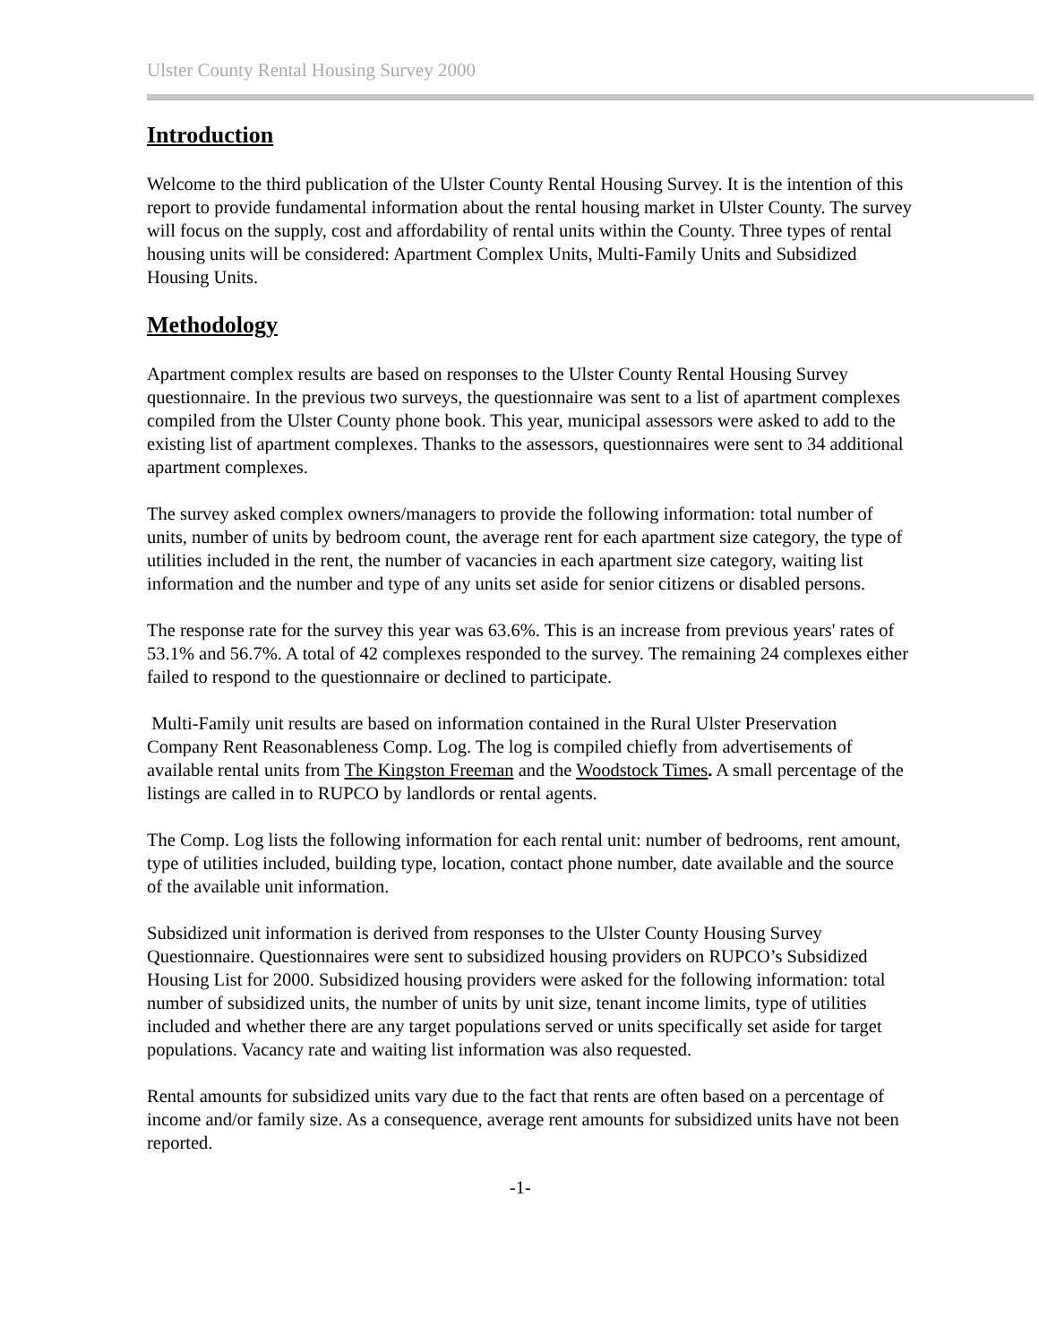Ulster County Rental Housing Survey 2000
Introduction
Welcome to the third publication of the Ulster County Rental Housing Survey. It is the intention of this report to provide fundamental information about the rental housing market in Ulster County. The survey will focus on the supply, cost and affordability of rental units within the County. Three types of rental housing units will be considered: Apartment Complex Units, Multi-Family Units and Subsidized Housing Units.
Methodology
Apartment complex results are based on responses to the Ulster County Rental Housing Survey questionnaire. In the previous two surveys, the questionnaire was sent to a list of apartment complexes compiled from the Ulster County phone book. This year, municipal assessors were asked to add to the existing list of apartment complexes. Thanks to the assessors, questionnaires were sent to 34 additional apartment complexes.
The survey asked complex owners/managers to provide the following information: total number of units, number of units by bedroom count, the average rent for each apartment size category, the type of utilities included in the rent, the number of vacancies in each apartment size category, waiting list information and the number and type of any units set aside for senior citizens or disabled persons.
The response rate for the survey this year was 63.6%. This is an increase from previous years' rates of 53.1% and 56.7%. A total of 42 complexes responded to the survey. The remaining 24 complexes either failed to respond to the questionnaire or declined to participate.
Multi-Family unit results are based on information contained in the Rural Ulster Preservation Company Rent Reasonableness Comp. Log. The log is compiled chiefly from advertisements of available rental units from The Kingston Freeman and the Woodstock Times. A small percentage of the listings are called in to RUPCO by landlords or rental agents.
The Comp. Log lists the following information for each rental unit: number of bedrooms, rent amount, type of utilities included, building type, location, contact phone number, date available and the source of the available unit information.
Subsidized unit information is derived from responses to the Ulster County Housing Survey Questionnaire. Questionnaires were sent to subsidized housing providers on RUPCO’s Subsidized Housing List for 2000. Subsidized housing providers were asked for the following information: total number of subsidized units, the number of units by unit size, tenant income limits, type of utilities included and whether there are any target populations served or units specifically set aside for target populations. Vacancy rate and waiting list information was also requested.
Rental amounts for subsidized units vary due to the fact that rents are often based on a percentage of income and/or family size. As a consequence, average rent amounts for subsidized units have not been reported.
-1-